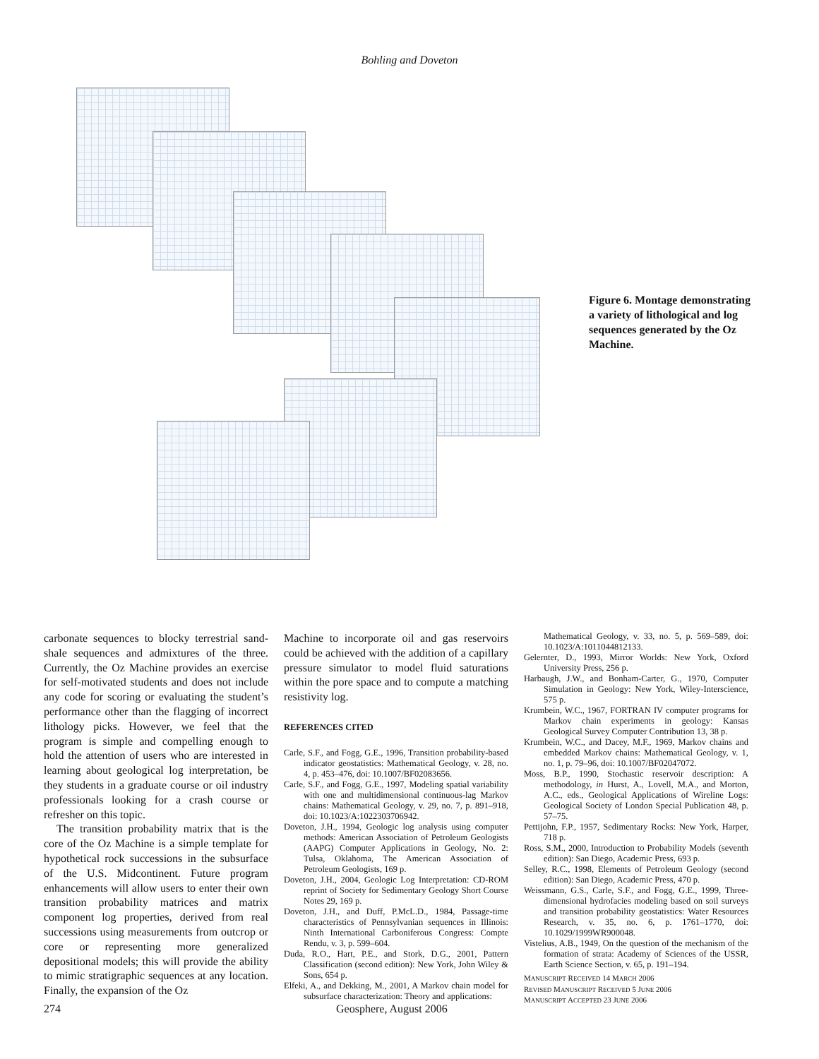Bohling and Doveton
Figure 6. Montage demonstrating a variety of lithological and log sequences generated by the Oz Machine.
carbonate sequences to blocky terrestrial sand-shale sequences and admixtures of the three. Currently, the Oz Machine provides an exercise for self-motivated students and does not include any code for scoring or evaluating the student’s performance other than the flagging of incorrect lithology picks. However, we feel that the program is simple and compelling enough to hold the attention of users who are interested in learning about geological log interpretation, be they students in a graduate course or oil industry professionals looking for a crash course or refresher on this topic.
The transition probability matrix that is the core of the Oz Machine is a simple template for hypothetical rock successions in the subsurface of the U.S. Midcontinent. Future program enhancements will allow users to enter their own transition probability matrices and matrix component log properties, derived from real successions using measurements from outcrop or core or representing more generalized depositional models; this will provide the ability to mimic stratigraphic sequences at any location. Finally, the expansion of the Oz
Machine to incorporate oil and gas reservoirs could be achieved with the addition of a capillary pressure simulator to model fluid saturations within the pore space and to compute a matching resistivity log.
REFERENCES CITED
Carle, S.F., and Fogg, G.E., 1996, Transition probability-based indicator geostatistics: Mathematical Geology, v. 28, no. 4, p. 453–476, doi: 10.1007/BF02083656.
Carle, S.F., and Fogg, G.E., 1997, Modeling spatial variability with one and multidimensional continuous-lag Markov chains: Mathematical Geology, v. 29, no. 7, p. 891–918, doi: 10.1023/A:1022303706942.
Doveton, J.H., 1994, Geologic log analysis using computer methods: American Association of Petroleum Geologists (AAPG) Computer Applications in Geology, No. 2: Tulsa, Oklahoma, The American Association of Petroleum Geologists, 169 p.
Doveton, J.H., 2004, Geologic Log Interpretation: CD-ROM reprint of Society for Sedimentary Geology Short Course Notes 29, 169 p.
Doveton, J.H., and Duff, P.McL.D., 1984, Passage-time characteristics of Pennsylvanian sequences in Illinois: Ninth International Carboniferous Congress: Compte Rendu, v. 3, p. 599–604.
Duda, R.O., Hart, P.E., and Stork, D.G., 2001, Pattern Classification (second edition): New York, John Wiley & Sons, 654 p.
Elfeki, A., and Dekking, M., 2001, A Markov chain model for subsurface characterization: Theory and applications:
Mathematical Geology, v. 33, no. 5, p. 569–589, doi: 10.1023/A:1011044812133.
Gelernter, D., 1993, Mirror Worlds: New York, Oxford University Press, 256 p.
Harbaugh, J.W., and Bonham-Carter, G., 1970, Computer Simulation in Geology: New York, Wiley-Interscience, 575 p.
Krumbein, W.C., 1967, FORTRAN IV computer programs for Markov chain experiments in geology: Kansas Geological Survey Computer Contribution 13, 38 p.
Krumbein, W.C., and Dacey, M.F., 1969, Markov chains and embedded Markov chains: Mathematical Geology, v. 1, no. 1, p. 79–96, doi: 10.1007/BF02047072.
Moss, B.P., 1990, Stochastic reservoir description: A methodology, in Hurst, A., Lovell, M.A., and Morton, A.C., eds., Geological Applications of Wireline Logs: Geological Society of London Special Publication 48, p. 57–75.
Pettijohn, F.P., 1957, Sedimentary Rocks: New York, Harper, 718 p.
Ross, S.M., 2000, Introduction to Probability Models (seventh edition): San Diego, Academic Press, 693 p.
Selley, R.C., 1998, Elements of Petroleum Geology (second edition): San Diego, Academic Press, 470 p.
Weissmann, G.S., Carle, S.F., and Fogg, G.E., 1999, Three-dimensional hydrofacies modeling based on soil surveys and transition probability geostatistics: Water Resources Research, v. 35, no. 6, p. 1761–1770, doi: 10.1029/1999WR900048.
Vistelius, A.B., 1949, On the question of the mechanism of the formation of strata: Academy of Sciences of the USSR, Earth Science Section, v. 65, p. 191–194.
MANUSCRIPT RECEIVED 14 MARCH 2006
REVISED MANUSCRIPT RECEIVED 5 JUNE 2006
MANUSCRIPT ACCEPTED 23 JUNE 2006
274 Geosphere, August 2006